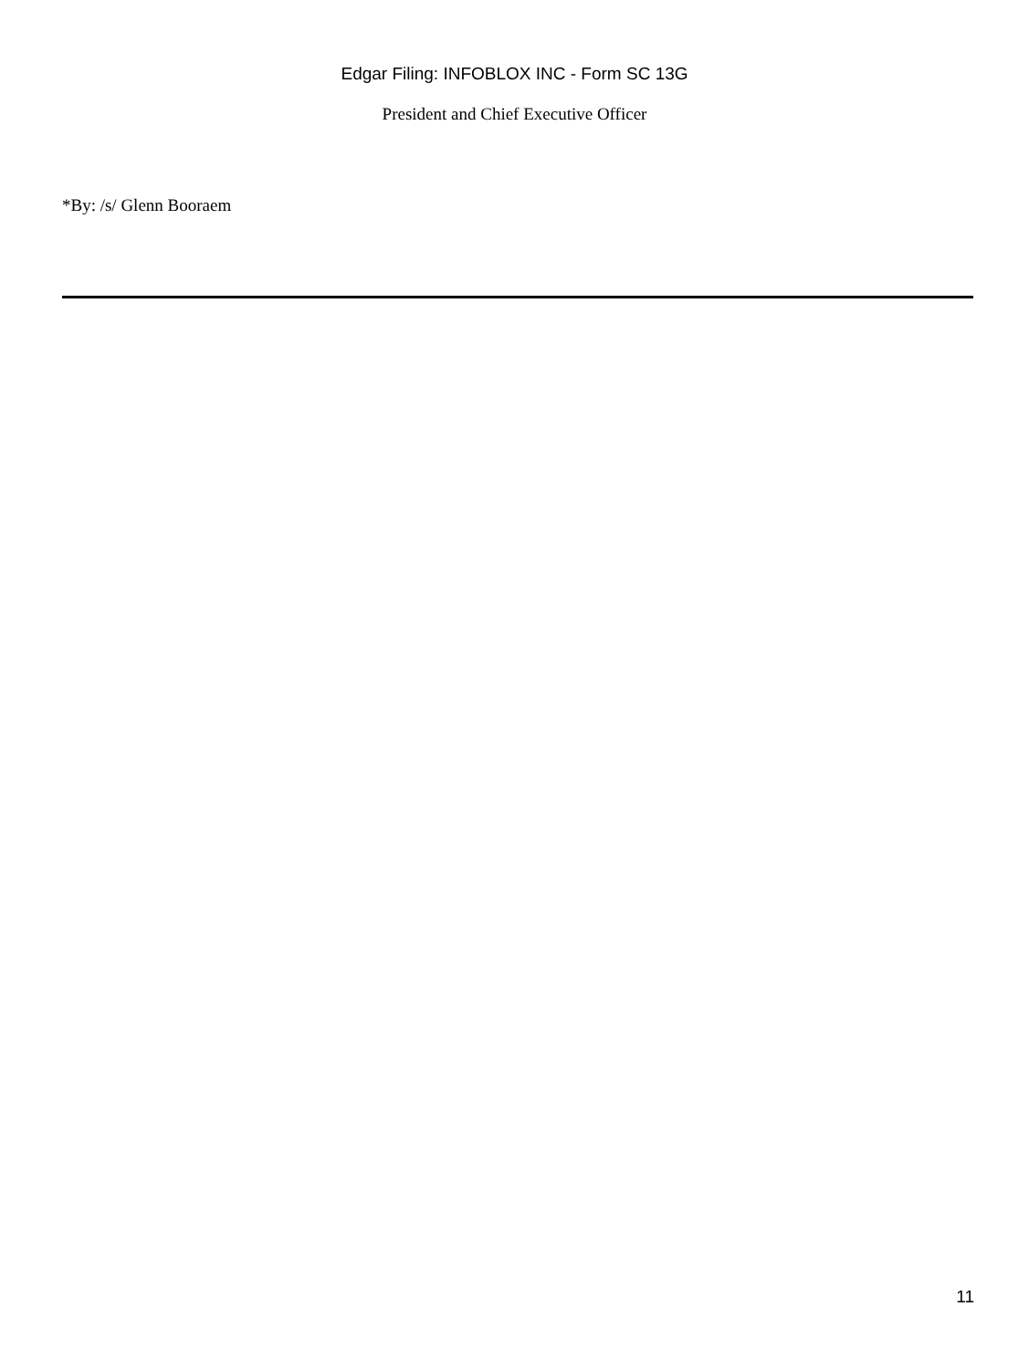Edgar Filing: INFOBLOX INC - Form SC 13G
President and Chief Executive Officer
*By: /s/ Glenn Booraem
11